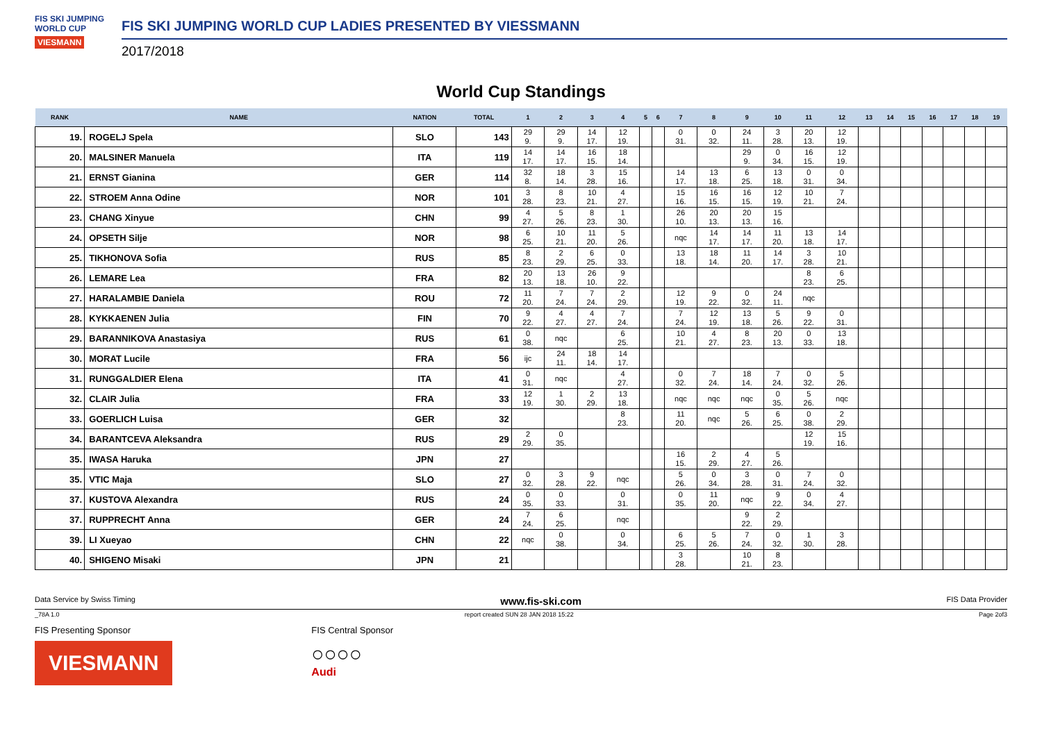FIS SKI JUMPING WORLD CUP
VIESMANN
FIS SKI JUMPING WORLD CUP LADIES PRESENTED BY VIESSMANN
2017/2018
World Cup Standings
| RANK | NAME | NATION | TOTAL | 1 | 2 | 3 | 4 | 5 | 6 | 7 | 8 | 9 | 10 | 11 | 12 | 13 | 14 | 15 | 16 | 17 | 18 | 19 |
| --- | --- | --- | --- | --- | --- | --- | --- | --- | --- | --- | --- | --- | --- | --- | --- | --- | --- | --- | --- | --- | --- | --- |
| 19. | ROGELJ Spela | SLO | 143 | 29 9. | 29 9. | 14 17. | 12 19. | | | 0 31. | 0 32. | 24 11. | 3 28. | 20 13. | 12 19. | | | | | | | |
| 20. | MALSINER Manuela | ITA | 119 | 14 17. | 14 17. | 16 15. | 18 14. | | | | | 29 9. | 0 34. | 16 15. | 12 19. | | | | | | | |
| 21. | ERNST Gianina | GER | 114 | 32 8. | 18 14. | 3 28. | 15 16. | | | 14 17. | 13 18. | 6 25. | 13 18. | 0 31. | 0 34. | | | | | | | |
| 22. | STROEM Anna Odine | NOR | 101 | 3 28. | 8 23. | 10 21. | 4 27. | | | 15 16. | 16 15. | 16 15. | 12 19. | 10 21. | 7 24. | | | | | | | |
| 23. | CHANG Xinyue | CHN | 99 | 4 27. | 5 26. | 8 23. | 1 30. | | | 26 10. | 20 13. | 20 13. | 15 16. | | | | | | | | | |
| 24. | OPSETH Silje | NOR | 98 | 6 25. | 10 21. | 11 20. | 5 26. | | | nqc | 14 17. | 14 17. | 11 20. | 13 18. | 14 17. | | | | | | | |
| 25. | TIKHONOVA Sofia | RUS | 85 | 8 23. | 2 29. | 6 25. | 0 33. | | | 13 18. | 18 14. | 11 20. | 14 17. | 3 28. | 10 21. | | | | | | | |
| 26. | LEMARE Lea | FRA | 82 | 20 13. | 13 18. | 26 10. | 9 22. | | | | | | | 8 23. | 6 25. | | | | | | | |
| 27. | HARALAMBIE Daniela | ROU | 72 | 11 20. | 7 24. | 7 24. | 2 29. | | | 12 19. | 9 22. | 0 32. | 24 11. | nqc | | | | | | | | |
| 28. | KYKKAENEN Julia | FIN | 70 | 9 22. | 4 27. | 4 27. | 7 24. | | | 7 24. | 12 19. | 13 18. | 5 26. | 9 22. | 0 31. | | | | | | | |
| 29. | BARANNIKOVA Anastasiya | RUS | 61 | 0 38. | nqc | | 6 25. | | | 10 21. | 4 27. | 8 23. | 20 13. | 0 33. | 13 18. | | | | | | | |
| 30. | MORAT Lucile | FRA | 56 | ijc | 24 11. | 18 14. | 14 17. | | | | | | | | | | | | | | | |
| 31. | RUNGGALDIER Elena | ITA | 41 | 0 31. | nqc | | 4 27. | | | 0 32. | 7 24. | 18 14. | 7 24. | 0 32. | 5 26. | | | | | | | |
| 32. | CLAIR Julia | FRA | 33 | 12 19. | 1 30. | 2 29. | 13 18. | | | nqc | nqc | nqc | 0 35. | 5 26. | nqc | | | | | | | |
| 33. | GOERLICH Luisa | GER | 32 | | | | 8 23. | | | 11 20. | nqc | 5 26. | 6 25. | 0 38. | 2 29. | | | | | | | |
| 34. | BARANTCEVA Aleksandra | RUS | 29 | 2 29. | 0 35. | | | | | | | | | 12 19. | 15 16. | | | | | | | |
| 35. | IWASA Haruka | JPN | 27 | | | | | | | 16 15. | 2 29. | 4 27. | 5 26. | | | | | | | | | |
| 35. | VTIC Maja | SLO | 27 | 0 32. | 3 28. | 9 22. | nqc | | | 5 26. | 0 34. | 3 28. | 0 31. | 7 24. | 0 32. | | | | | | | |
| 37. | KUSTOVA Alexandra | RUS | 24 | 0 35. | 0 33. | | 0 31. | | | 0 35. | 11 20. | nqc | 9 22. | 0 34. | 4 27. | | | | | | | |
| 37. | RUPPRECHT Anna | GER | 24 | 7 24. | 6 25. | | nqc | | | | | 9 22. | 2 29. | | | | | | | | | |
| 39. | LI Xueyao | CHN | 22 | nqc | 0 38. | | 0 34. | | | 6 25. | 5 26. | 7 24. | 0 32. | 1 30. | 3 28. | | | | | | | |
| 40. | SHIGENO Misaki | JPN | 21 | | | | | | | 3 28. | | 10 21. | 8 23. | | | | | | | | | |
Data Service by Swiss Timing www.fis-ski.com FIS Data Provider
_78A 1.0 report created SUN 28 JAN 2018 15:22 Page 2of3
FIS Presenting Sponsor
VIESMANN
FIS Central Sponsor
○○○○
Audi